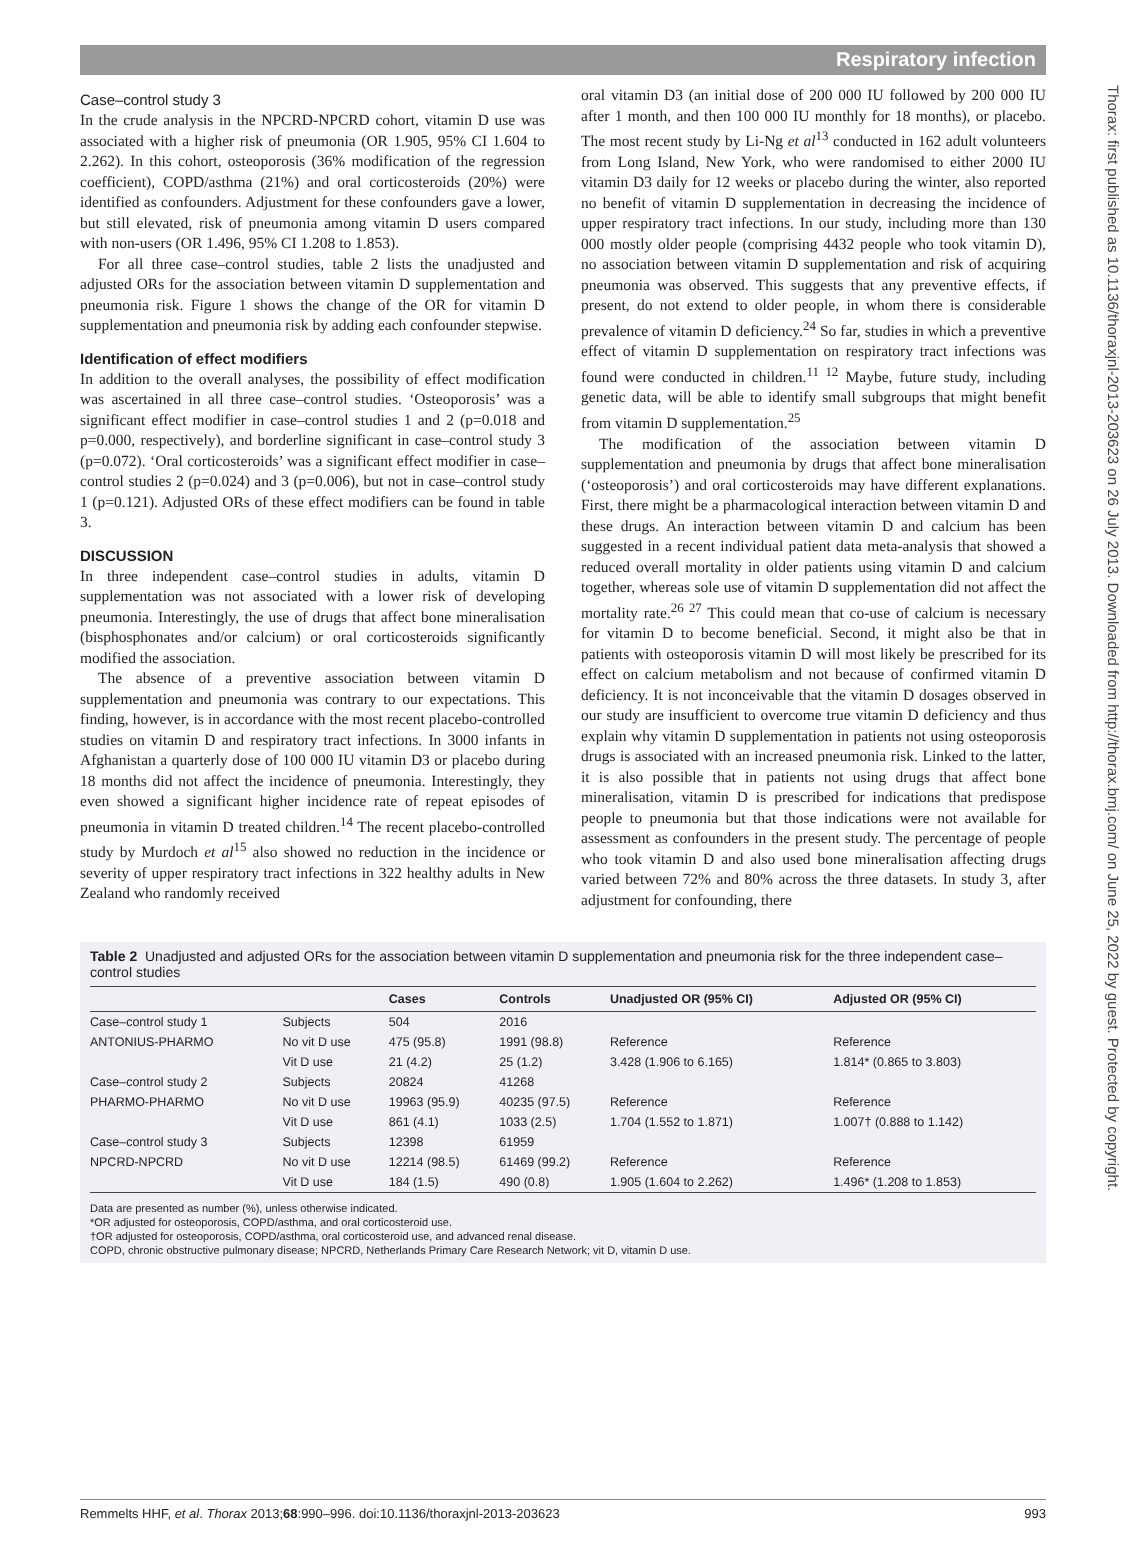Respiratory infection
Case–control study 3
In the crude analysis in the NPCRD-NPCRD cohort, vitamin D use was associated with a higher risk of pneumonia (OR 1.905, 95% CI 1.604 to 2.262). In this cohort, osteoporosis (36% modification of the regression coefficient), COPD/asthma (21%) and oral corticosteroids (20%) were identified as confounders. Adjustment for these confounders gave a lower, but still elevated, risk of pneumonia among vitamin D users compared with non-users (OR 1.496, 95% CI 1.208 to 1.853).
For all three case–control studies, table 2 lists the unadjusted and adjusted ORs for the association between vitamin D supplementation and pneumonia risk. Figure 1 shows the change of the OR for vitamin D supplementation and pneumonia risk by adding each confounder stepwise.
Identification of effect modifiers
In addition to the overall analyses, the possibility of effect modification was ascertained in all three case–control studies. ‘Osteoporosis’ was a significant effect modifier in case–control studies 1 and 2 (p=0.018 and p=0.000, respectively), and borderline significant in case–control study 3 (p=0.072). ‘Oral corticosteroids’ was a significant effect modifier in case–control studies 2 (p=0.024) and 3 (p=0.006), but not in case–control study 1 (p=0.121). Adjusted ORs of these effect modifiers can be found in table 3.
DISCUSSION
In three independent case–control studies in adults, vitamin D supplementation was not associated with a lower risk of developing pneumonia. Interestingly, the use of drugs that affect bone mineralisation (bisphosphonates and/or calcium) or oral corticosteroids significantly modified the association.
The absence of a preventive association between vitamin D supplementation and pneumonia was contrary to our expectations. This finding, however, is in accordance with the most recent placebo-controlled studies on vitamin D and respiratory tract infections. In 3000 infants in Afghanistan a quarterly dose of 100 000 IU vitamin D3 or placebo during 18 months did not affect the incidence of pneumonia. Interestingly, they even showed a significant higher incidence rate of repeat episodes of pneumonia in vitamin D treated children.<sup>14</sup> The recent placebo-controlled study by Murdoch et al<sup>15</sup> also showed no reduction in the incidence or severity of upper respiratory tract infections in 322 healthy adults in New Zealand who randomly received
oral vitamin D3 (an initial dose of 200 000 IU followed by 200 000 IU after 1 month, and then 100 000 IU monthly for 18 months), or placebo. The most recent study by Li-Ng et al<sup>13</sup> conducted in 162 adult volunteers from Long Island, New York, who were randomised to either 2000 IU vitamin D3 daily for 12 weeks or placebo during the winter, also reported no benefit of vitamin D supplementation in decreasing the incidence of upper respiratory tract infections. In our study, including more than 130 000 mostly older people (comprising 4432 people who took vitamin D), no association between vitamin D supplementation and risk of acquiring pneumonia was observed. This suggests that any preventive effects, if present, do not extend to older people, in whom there is considerable prevalence of vitamin D deficiency.<sup>24</sup> So far, studies in which a preventive effect of vitamin D supplementation on respiratory tract infections was found were conducted in children.<sup>11 12</sup> Maybe, future study, including genetic data, will be able to identify small subgroups that might benefit from vitamin D supplementation.<sup>25</sup>
The modification of the association between vitamin D supplementation and pneumonia by drugs that affect bone mineralisation (‘osteoporosis’) and oral corticosteroids may have different explanations. First, there might be a pharmacological interaction between vitamin D and these drugs. An interaction between vitamin D and calcium has been suggested in a recent individual patient data meta-analysis that showed a reduced overall mortality in older patients using vitamin D and calcium together, whereas sole use of vitamin D supplementation did not affect the mortality rate.<sup>26 27</sup> This could mean that co-use of calcium is necessary for vitamin D to become beneficial. Second, it might also be that in patients with osteoporosis vitamin D will most likely be prescribed for its effect on calcium metabolism and not because of confirmed vitamin D deficiency. It is not inconceivable that the vitamin D dosages observed in our study are insufficient to overcome true vitamin D deficiency and thus explain why vitamin D supplementation in patients not using osteoporosis drugs is associated with an increased pneumonia risk. Linked to the latter, it is also possible that in patients not using drugs that affect bone mineralisation, vitamin D is prescribed for indications that predispose people to pneumonia but that those indications were not available for assessment as confounders in the present study. The percentage of people who took vitamin D and also used bone mineralisation affecting drugs varied between 72% and 80% across the three datasets. In study 3, after adjustment for confounding, there
Table 2 Unadjusted and adjusted ORs for the association between vitamin D supplementation and pneumonia risk for the three independent case–control studies
| | | Cases | Controls | Unadjusted OR (95% CI) | Adjusted OR (95% CI) |
| --- | --- | --- | --- | --- | --- |
| Case–control study 1 | Subjects | 504 | 2016 | | |
| ANTONIUS-PHARMO | No vit D use | 475 (95.8) | 1991 (98.8) | Reference | Reference |
| | Vit D use | 21 (4.2) | 25 (1.2) | 3.428 (1.906 to 6.165) | 1.814* (0.865 to 3.803) |
| Case–control study 2 | Subjects | 20824 | 41268 | | |
| PHARMO-PHARMO | No vit D use | 19963 (95.9) | 40235 (97.5) | Reference | Reference |
| | Vit D use | 861 (4.1) | 1033 (2.5) | 1.704 (1.552 to 1.871) | 1.007† (0.888 to 1.142) |
| Case–control study 3 | Subjects | 12398 | 61959 | | |
| NPCRD-NPCRD | No vit D use | 12214 (98.5) | 61469 (99.2) | Reference | Reference |
| | Vit D use | 184 (1.5) | 490 (0.8) | 1.905 (1.604 to 2.262) | 1.496* (1.208 to 1.853) |
Data are presented as number (%), unless otherwise indicated.
*OR adjusted for osteoporosis, COPD/asthma, and oral corticosteroid use.
†OR adjusted for osteoporosis, COPD/asthma, oral corticosteroid use, and advanced renal disease.
COPD, chronic obstructive pulmonary disease; NPCRD, Netherlands Primary Care Research Network; vit D, vitamin D use.
Remmelts HHF, et al. Thorax 2013;68:990–996. doi:10.1136/thoraxjnl-2013-203623 993
Thorax: first published as 10.1136/thoraxjnl-2013-203623 on 26 July 2013. Downloaded from http://thorax.bmj.com/ on June 25, 2022 by guest. Protected by copyright.